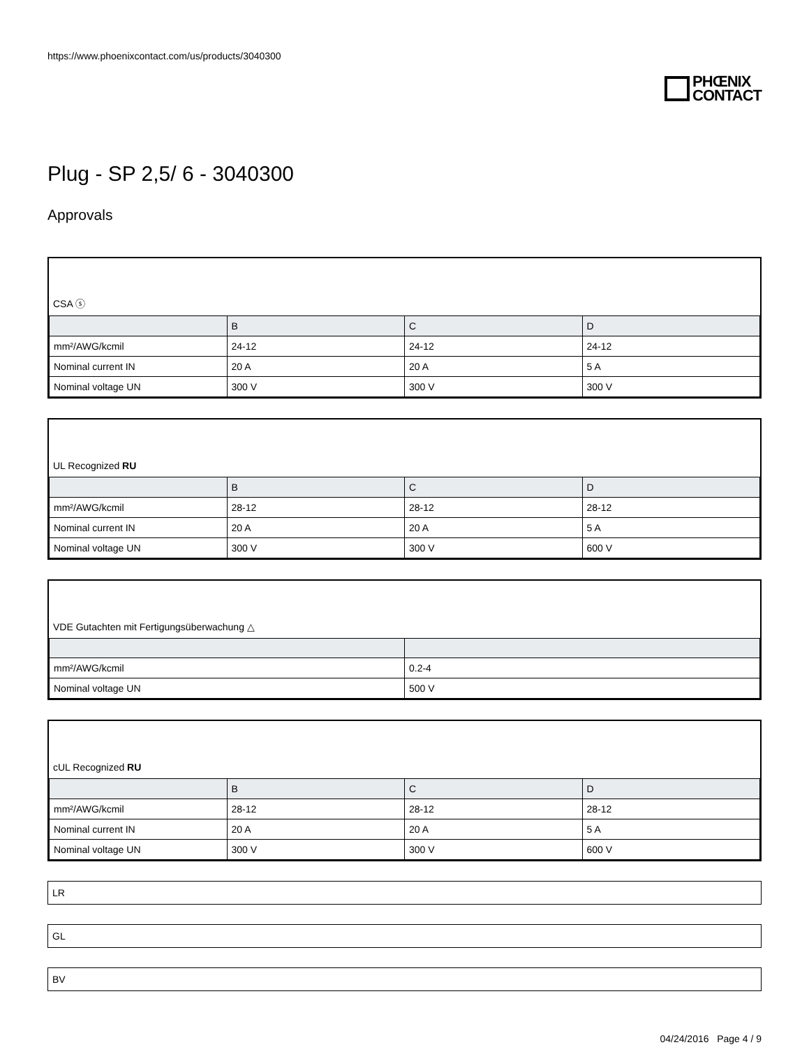https://www.phoenixcontact.com/us/products/3040300
PHŒNIX
CONTACT
Plug - SP 2,5/ 6 - 3040300
Approvals
CSA ⓢ
| | B | C | D |
| --- | --- | --- | --- |
| mm²/AWG/kcmil | 24-12 | 24-12 | 24-12 |
| Nominal current IN | 20 A | 20 A | 5 A |
| Nominal voltage UN | 300 V | 300 V | 300 V |
UL Recognized RU
| | B | C | D |
| --- | --- | --- | --- |
| mm²/AWG/kcmil | 28-12 | 28-12 | 28-12 |
| Nominal current IN | 20 A | 20 A | 5 A |
| Nominal voltage UN | 300 V | 300 V | 600 V |
VDE Gutachten mit Fertigungsüberwachung △
| mm²/AWG/kcmil | 0.2-4 |
| Nominal voltage UN | 500 V |
cUL Recognized RU
| | B | C | D |
| --- | --- | --- | --- |
| mm²/AWG/kcmil | 28-12 | 28-12 | 28-12 |
| Nominal current IN | 20 A | 20 A | 5 A |
| Nominal voltage UN | 300 V | 300 V | 600 V |
LR
GL
BV
04/24/2016 Page 4 / 9